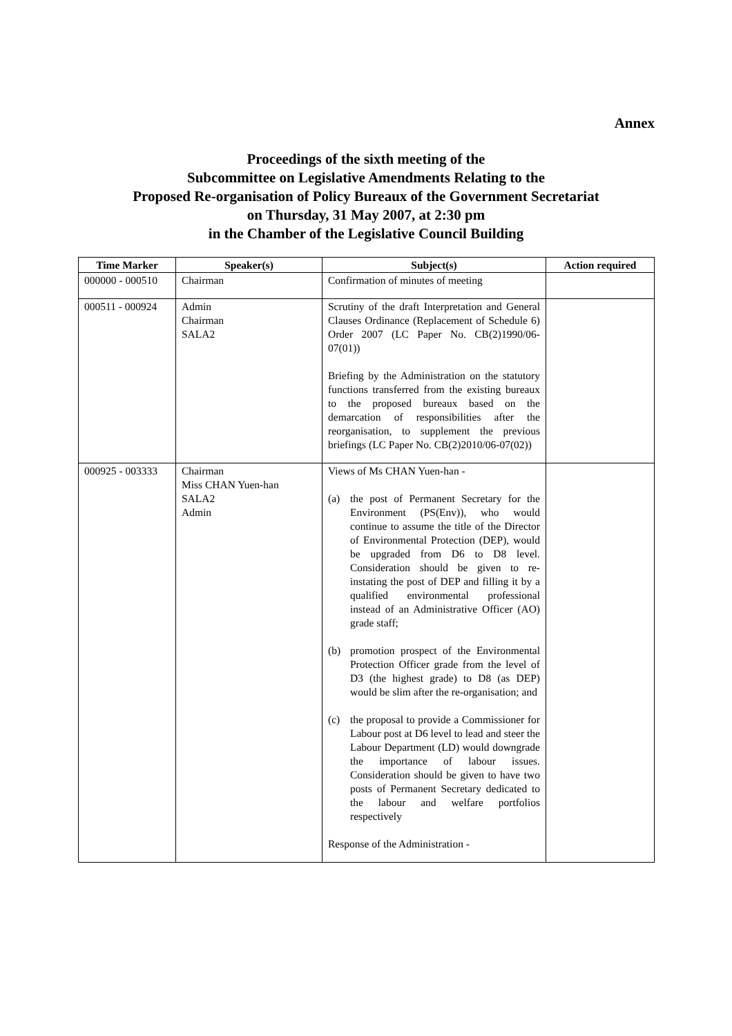Annex
Proceedings of the sixth meeting of the
Subcommittee on Legislative Amendments Relating to the
Proposed Re-organisation of Policy Bureaux of the Government Secretariat
on Thursday, 31 May 2007, at 2:30 pm
in the Chamber of the Legislative Council Building
| Time Marker | Speaker(s) | Subject(s) | Action required |
| --- | --- | --- | --- |
| 000000 - 000510 | Chairman | Confirmation of minutes of meeting | |
| 000511 - 000924 | Admin Chairman SALA2 | Scrutiny of the draft Interpretation and General Clauses Ordinance (Replacement of Schedule 6) Order 2007 (LC Paper No. CB(2)1990/06-07(01)) Briefing by the Administration on the statutory functions transferred from the existing bureaux to the proposed bureaux based on the demarcation of responsibilities after the reorganisation, to supplement the previous briefings (LC Paper No. CB(2)2010/06-07(02)) | |
| 000925 - 003333 | Chairman Miss CHAN Yuen-han SALA2 Admin | Views of Ms CHAN Yuen-han - (a) the post of Permanent Secretary for the Environment (PS(Env)), who would continue to assume the title of the Director of Environmental Protection (DEP), would be upgraded from D6 to D8 level. Consideration should be given to re-instating the post of DEP and filling it by a qualified environmental professional instead of an Administrative Officer (AO) grade staff; (b) promotion prospect of the Environmental Protection Officer grade from the level of D3 (the highest grade) to D8 (as DEP) would be slim after the re-organisation; and (c) the proposal to provide a Commissioner for Labour post at D6 level to lead and steer the Labour Department (LD) would downgrade the importance of labour issues. Consideration should be given to have two posts of Permanent Secretary dedicated to the labour and welfare portfolios respectively Response of the Administration - | |